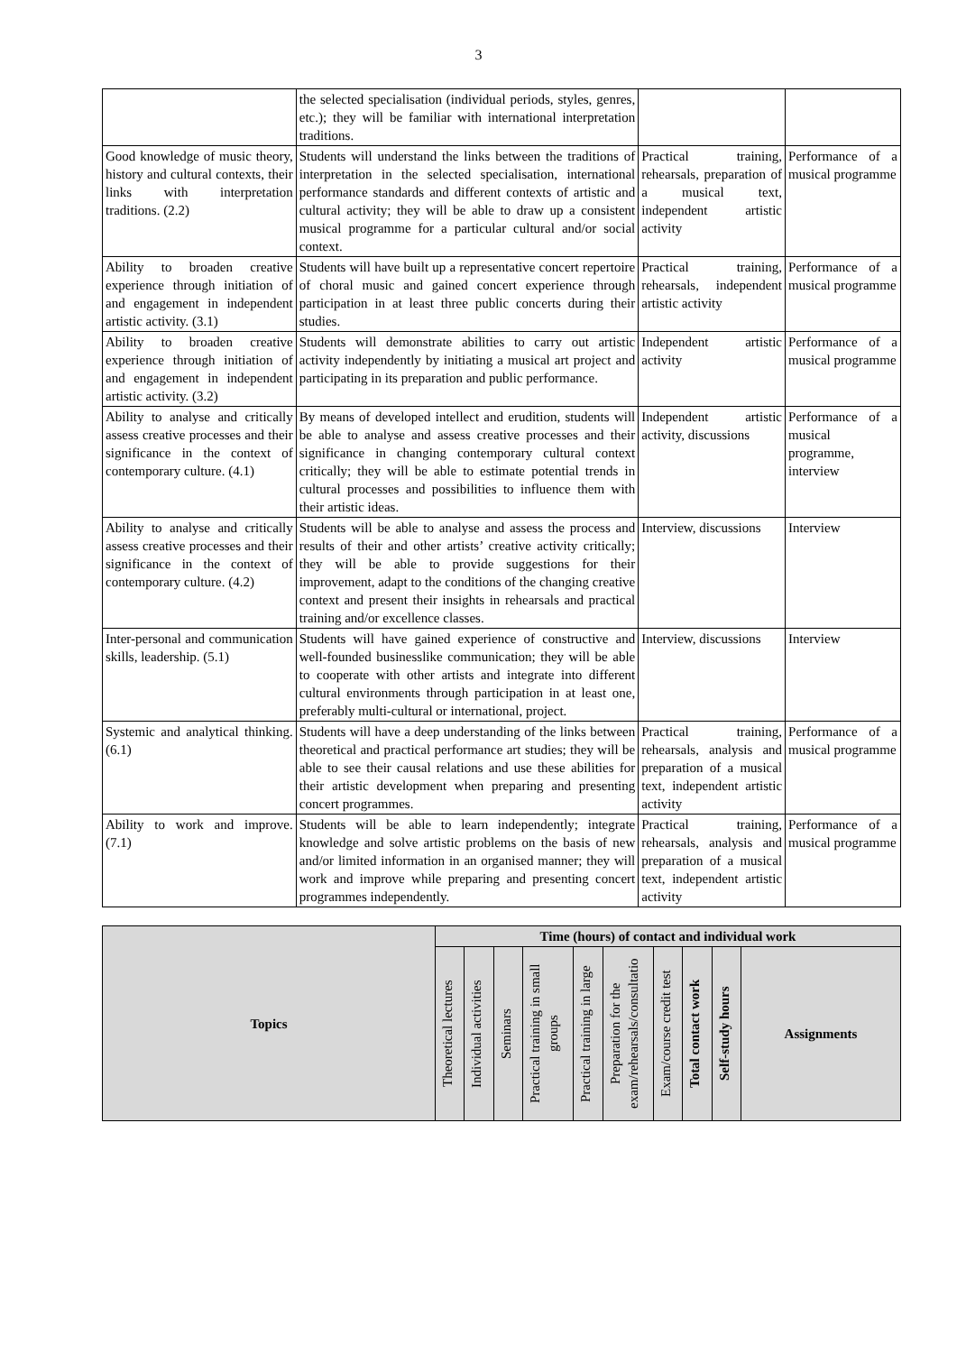3
| | the selected specialisation (individual periods, styles, genres, etc.); they will be familiar with international interpretation traditions. | | |
| Good knowledge of music theory, history and cultural contexts, their links with interpretation traditions. (2.2) | Students will understand the links between the traditions of interpretation in the selected specialisation, international performance standards and different contexts of artistic and cultural activity; they will be able to draw up a consistent musical programme for a particular cultural and/or social context. | Practical training, rehearsals, preparation of a musical text, independent artistic activity | Performance of a musical programme |
| Ability to broaden creative experience through initiation of and engagement in independent artistic activity. (3.1) | Students will have built up a representative concert repertoire of choral music and gained concert experience through participation in at least three public concerts during their studies. | Practical training, rehearsals, independent artistic activity | Performance of a musical programme |
| Ability to broaden creative experience through initiation of and engagement in independent artistic activity. (3.2) | Students will demonstrate abilities to carry out artistic activity independently by initiating a musical art project and participating in its preparation and public performance. | Independent artistic activity | Performance of a musical programme |
| Ability to analyse and critically assess creative processes and their significance in the context of contemporary culture. (4.1) | By means of developed intellect and erudition, students will be able to analyse and assess creative processes and their significance in changing contemporary cultural context critically; they will be able to estimate potential trends in cultural processes and possibilities to influence them with their artistic ideas. | Independent artistic activity, discussions | Performance of a musical programme, interview |
| Ability to analyse and critically assess creative processes and their significance in the context of contemporary culture. (4.2) | Students will be able to analyse and assess the process and results of their and other artists’ creative activity critically; they will be able to provide suggestions for their improvement, adapt to the conditions of the changing creative context and present their insights in rehearsals and practical training and/or excellence classes. | Interview, discussions | Interview |
| Inter-personal and communication skills, leadership. (5.1) | Students will have gained experience of constructive and well-founded businesslike communication; they will be able to cooperate with other artists and integrate into different cultural environments through participation in at least one, preferably multi-cultural or international, project. | Interview, discussions | Interview |
| Systemic and analytical thinking. (6.1) | Students will have a deep understanding of the links between theoretical and practical performance art studies; they will be able to see their causal relations and use these abilities for their artistic development when preparing and presenting concert programmes. | Practical training, rehearsals, analysis and preparation of a musical text, independent artistic activity | Performance of a musical programme |
| Ability to work and improve. (7.1) | Students will be able to learn independently; integrate knowledge and solve artistic problems on the basis of new and/or limited information in an organised manner; they will work and improve while preparing and presenting concert programmes independently. | Practical training, rehearsals, analysis and preparation of a musical text, independent artistic activity | Performance of a musical programme |
| Topics | Time (hours) of contact and individual work | | | | | | | | | |
| --- | --- | --- | --- | --- | --- | --- | --- | --- | --- | --- |
| | Theoretical lectures | Individual activities | Seminars | Practical training in small groups | Practical training in large | Preparation for the exam/rehearsals/consultatio | Exam/course credit test | Total contact work | Self-study hours | Assignments |